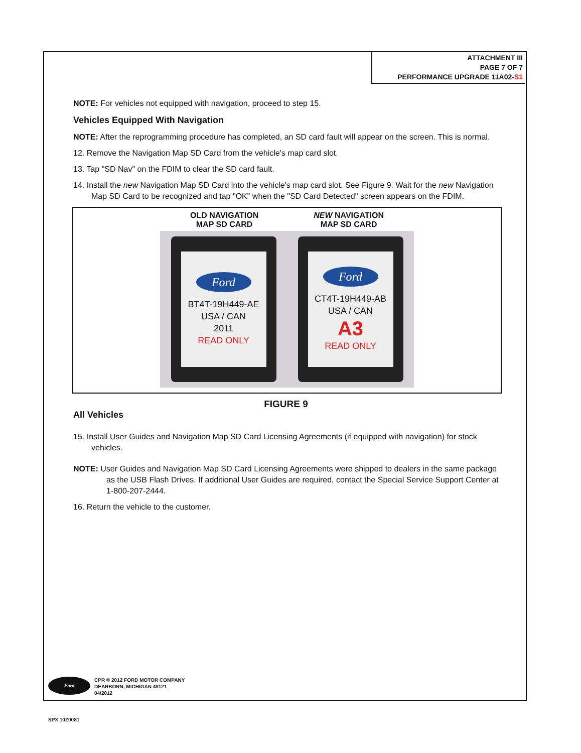ATTACHMENT III
PAGE 7 OF 7
PERFORMANCE UPGRADE 11A02-S1
NOTE: For vehicles not equipped with navigation, proceed to step 15.
Vehicles Equipped With Navigation
NOTE: After the reprogramming procedure has completed, an SD card fault will appear on the screen. This is normal.
12. Remove the Navigation Map SD Card from the vehicle's map card slot.
13. Tap "SD Nav" on the FDIM to clear the SD card fault.
14. Install the new Navigation Map SD Card into the vehicle's map card slot. See Figure 9. Wait for the new Navigation Map SD Card to be recognized and tap "OK" when the "SD Card Detected" screen appears on the FDIM.
OLD NAVIGATION
MAP SD CARD
NEW NAVIGATION
MAP SD CARD
Ford
BT4T-19H449-AE
USA / CAN
2011
READ ONLY
Ford
CT4T-19H449-AB
USA / CAN
A3
READ ONLY
FIGURE 9
All Vehicles
15. Install User Guides and Navigation Map SD Card Licensing Agreements (if equipped with navigation) for stock vehicles.
NOTE: User Guides and Navigation Map SD Card Licensing Agreements were shipped to dealers in the same package as the USB Flash Drives. If additional User Guides are required, contact the Special Service Support Center at 1-800-207-2444.
16. Return the vehicle to the customer.
Ford
CPR © 2012 FORD MOTOR COMPANY
DEARBORN, MICHIGAN 48121
04/2012
SPX 10Z0081